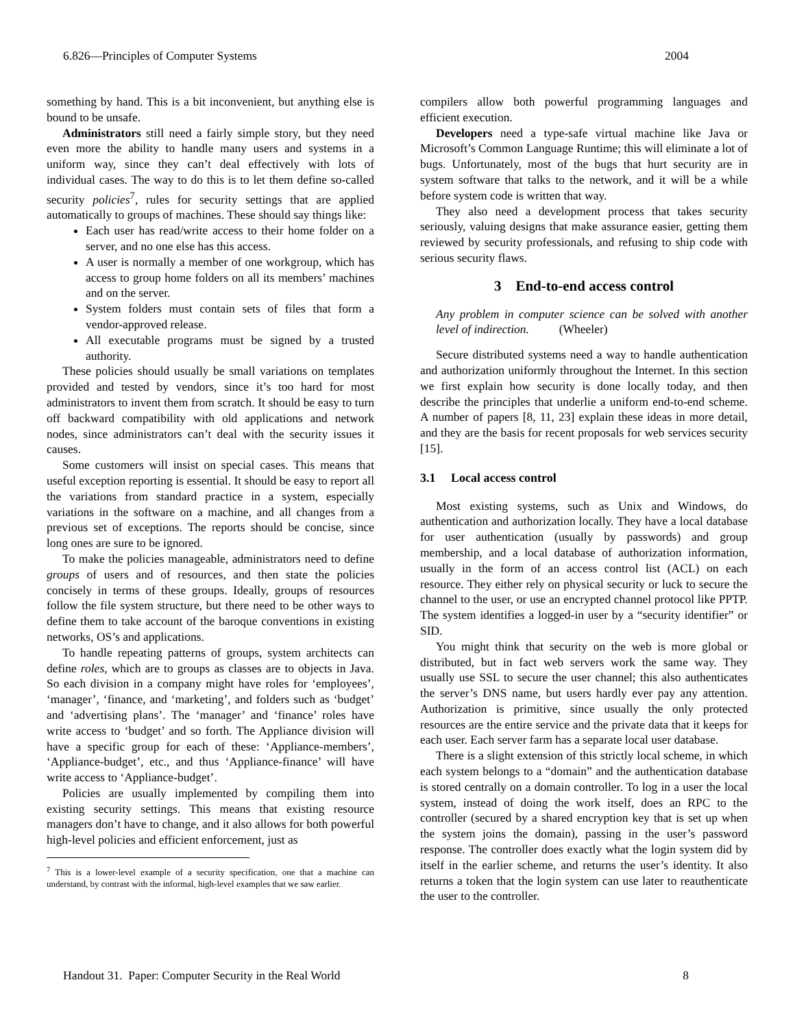6.826—Principles of Computer Systems 2004
something by hand. This is a bit inconvenient, but anything else is bound to be unsafe.
Administrators still need a fairly simple story, but they need even more the ability to handle many users and systems in a uniform way, since they can’t deal effectively with lots of individual cases. The way to do this is to let them define so-called security policies<sup>7</sup>, rules for security settings that are applied automatically to groups of machines. These should say things like:
Each user has read/write access to their home folder on a server, and no one else has this access.
A user is normally a member of one workgroup, which has access to group home folders on all its members’ machines and on the server.
System folders must contain sets of files that form a vendor-approved release.
All executable programs must be signed by a trusted authority.
These policies should usually be small variations on templates provided and tested by vendors, since it’s too hard for most administrators to invent them from scratch. It should be easy to turn off backward compatibility with old applications and network nodes, since administrators can’t deal with the security issues it causes.
Some customers will insist on special cases. This means that useful exception reporting is essential. It should be easy to report all the variations from standard practice in a system, especially variations in the software on a machine, and all changes from a previous set of exceptions. The reports should be concise, since long ones are sure to be ignored.
To make the policies manageable, administrators need to define groups of users and of resources, and then state the policies concisely in terms of these groups. Ideally, groups of resources follow the file system structure, but there need to be other ways to define them to take account of the baroque conventions in existing networks, OS’s and applications.
To handle repeating patterns of groups, system architects can define roles, which are to groups as classes are to objects in Java. So each division in a company might have roles for ‘employees’, ‘manager’, ‘finance, and ‘marketing’, and folders such as ‘budget’ and ‘advertising plans’. The ‘manager’ and ‘finance’ roles have write access to ‘budget’ and so forth. The Appliance division will have a specific group for each of these: ‘Appliance-members’, ‘Appliance-budget’, etc., and thus ‘Appliance-finance’ will have write access to ‘Appliance-budget’.
Policies are usually implemented by compiling them into existing security settings. This means that existing resource managers don’t have to change, and it also allows for both powerful high-level policies and efficient enforcement, just as
<sup>7</sup> This is a lower-level example of a security specification, one that a machine can understand, by contrast with the informal, high-level examples that we saw earlier.
compilers allow both powerful programming languages and efficient execution.
Developers need a type-safe virtual machine like Java or Microsoft’s Common Language Runtime; this will eliminate a lot of bugs. Unfortunately, most of the bugs that hurt security are in system software that talks to the network, and it will be a while before system code is written that way.
They also need a development process that takes security seriously, valuing designs that make assurance easier, getting them reviewed by security professionals, and refusing to ship code with serious security flaws.
3 End-to-end access control
Any problem in computer science can be solved with another level of indirection. (Wheeler)
Secure distributed systems need a way to handle authentication and authorization uniformly throughout the Internet. In this section we first explain how security is done locally today, and then describe the principles that underlie a uniform end-to-end scheme. A number of papers [8, 11, 23] explain these ideas in more detail, and they are the basis for recent proposals for web services security [15].
3.1 Local access control
Most existing systems, such as Unix and Windows, do authentication and authorization locally. They have a local database for user authentication (usually by passwords) and group membership, and a local database of authorization information, usually in the form of an access control list (ACL) on each resource. They either rely on physical security or luck to secure the channel to the user, or use an encrypted channel protocol like PPTP. The system identifies a logged-in user by a “security identifier” or SID.
You might think that security on the web is more global or distributed, but in fact web servers work the same way. They usually use SSL to secure the user channel; this also authenticates the server’s DNS name, but users hardly ever pay any attention. Authorization is primitive, since usually the only protected resources are the entire service and the private data that it keeps for each user. Each server farm has a separate local user database.
There is a slight extension of this strictly local scheme, in which each system belongs to a “domain” and the authentication database is stored centrally on a domain controller. To log in a user the local system, instead of doing the work itself, does an RPC to the controller (secured by a shared encryption key that is set up when the system joins the domain), passing in the user’s password response. The controller does exactly what the login system did by itself in the earlier scheme, and returns the user’s identity. It also returns a token that the login system can use later to reauthenticate the user to the controller.
Handout 31. Paper: Computer Security in the Real World 8